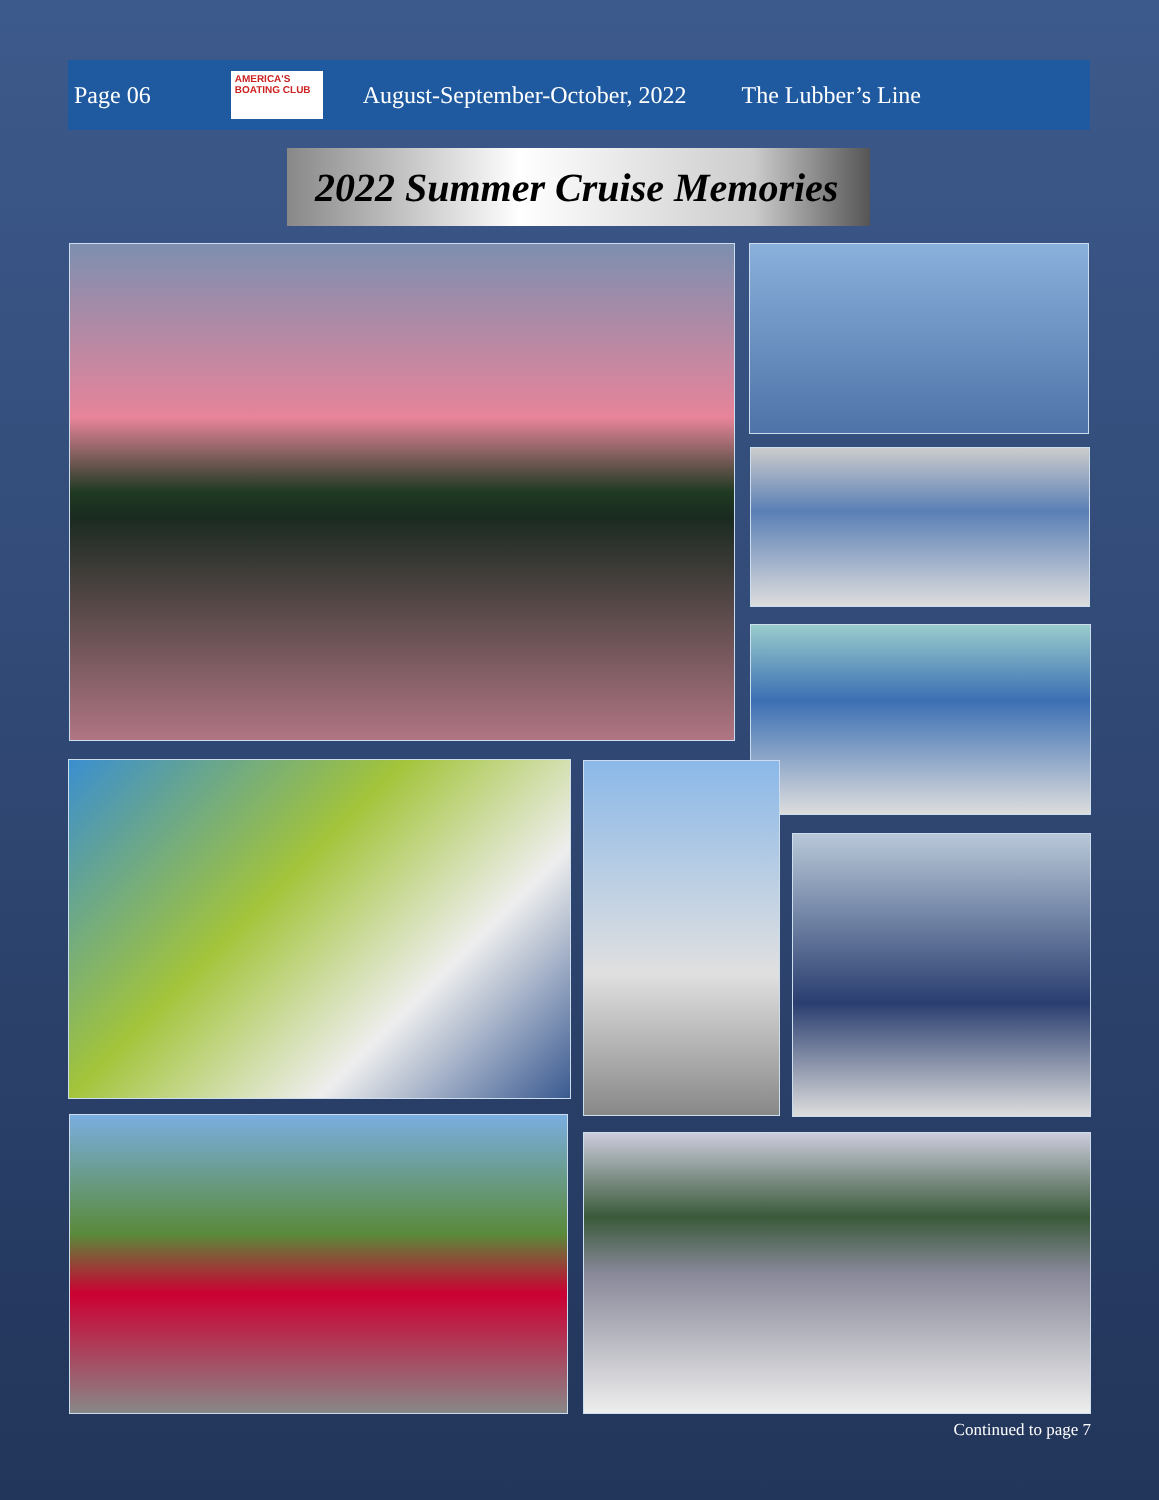Page 06 AMERICA'S BOATING CLUB August-September-October, 2022 The Lubber’s Line
2022 Summer Cruise Memories
Continued to page 7